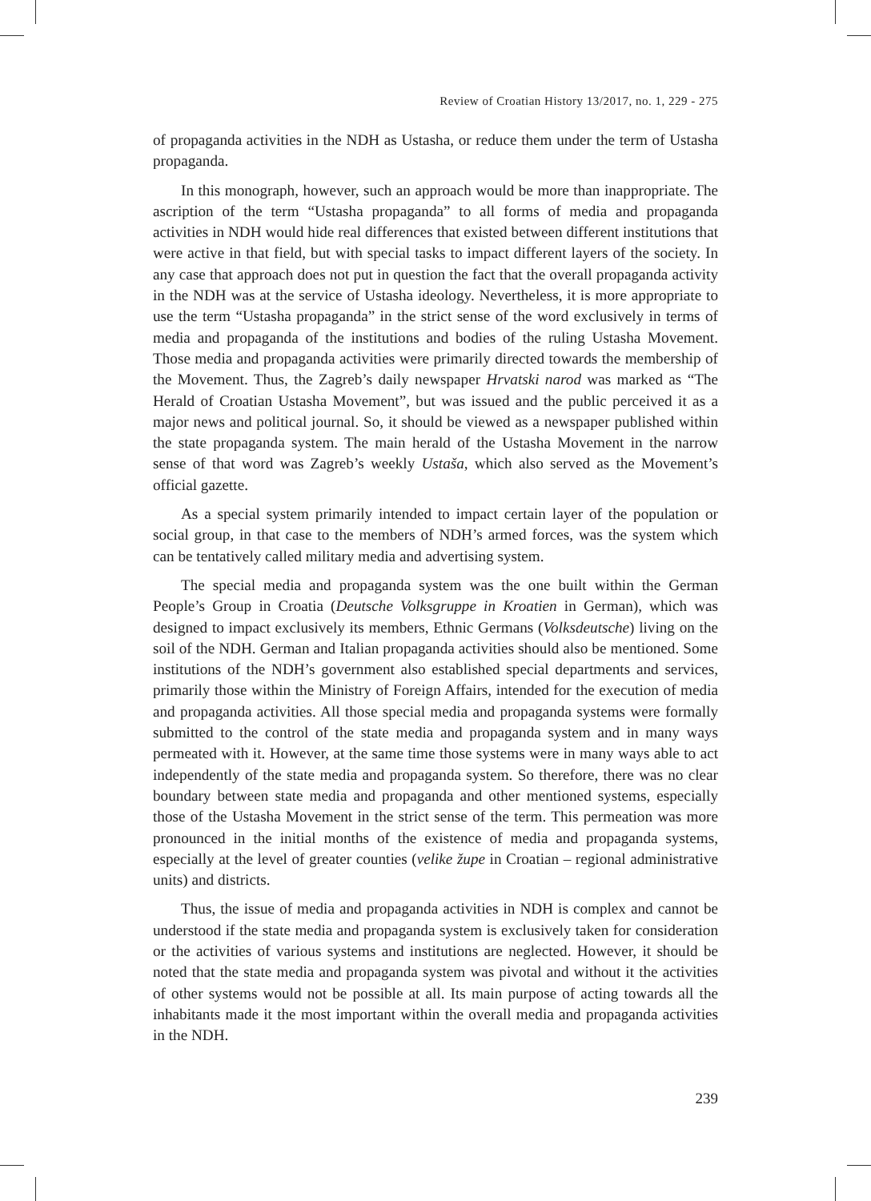Review of Croatian History 13/2017, no. 1, 229 - 275
of propaganda activities in the NDH as Ustasha, or reduce them under the term of Ustasha propaganda.
In this monograph, however, such an approach would be more than inappropriate. The ascription of the term “Ustasha propaganda” to all forms of media and propaganda activities in NDH would hide real differences that existed between different institutions that were active in that field, but with special tasks to impact different layers of the society. In any case that approach does not put in question the fact that the overall propaganda activity in the NDH was at the service of Ustasha ideology. Nevertheless, it is more appropriate to use the term “Ustasha propaganda” in the strict sense of the word exclusively in terms of media and propaganda of the institutions and bodies of the ruling Ustasha Movement. Those media and propaganda activities were primarily directed towards the membership of the Movement. Thus, the Zagreb’s daily newspaper Hrvatski narod was marked as “The Herald of Croatian Ustasha Movement”, but was issued and the public perceived it as a major news and political journal. So, it should be viewed as a newspaper published within the state propaganda system. The main herald of the Ustasha Movement in the narrow sense of that word was Zagreb’s weekly Ustaša, which also served as the Movement’s official gazette.
As a special system primarily intended to impact certain layer of the population or social group, in that case to the members of NDH’s armed forces, was the system which can be tentatively called military media and advertising system.
The special media and propaganda system was the one built within the German People’s Group in Croatia (Deutsche Volksgruppe in Kroatien in German), which was designed to impact exclusively its members, Ethnic Germans (Volksdeutsche) living on the soil of the NDH. German and Italian propaganda activities should also be mentioned. Some institutions of the NDH’s government also established special departments and services, primarily those within the Ministry of Foreign Affairs, intended for the execution of media and propaganda activities. All those special media and propaganda systems were formally submitted to the control of the state media and propaganda system and in many ways permeated with it. However, at the same time those systems were in many ways able to act independently of the state media and propaganda system. So therefore, there was no clear boundary between state media and propaganda and other mentioned systems, especially those of the Ustasha Movement in the strict sense of the term. This permeation was more pronounced in the initial months of the existence of media and propaganda systems, especially at the level of greater counties (velike župe in Croatian – regional administrative units) and districts.
Thus, the issue of media and propaganda activities in NDH is complex and cannot be understood if the state media and propaganda system is exclusively taken for consideration or the activities of various systems and institutions are neglected. However, it should be noted that the state media and propaganda system was pivotal and without it the activities of other systems would not be possible at all. Its main purpose of acting towards all the inhabitants made it the most important within the overall media and propaganda activities in the NDH.
239